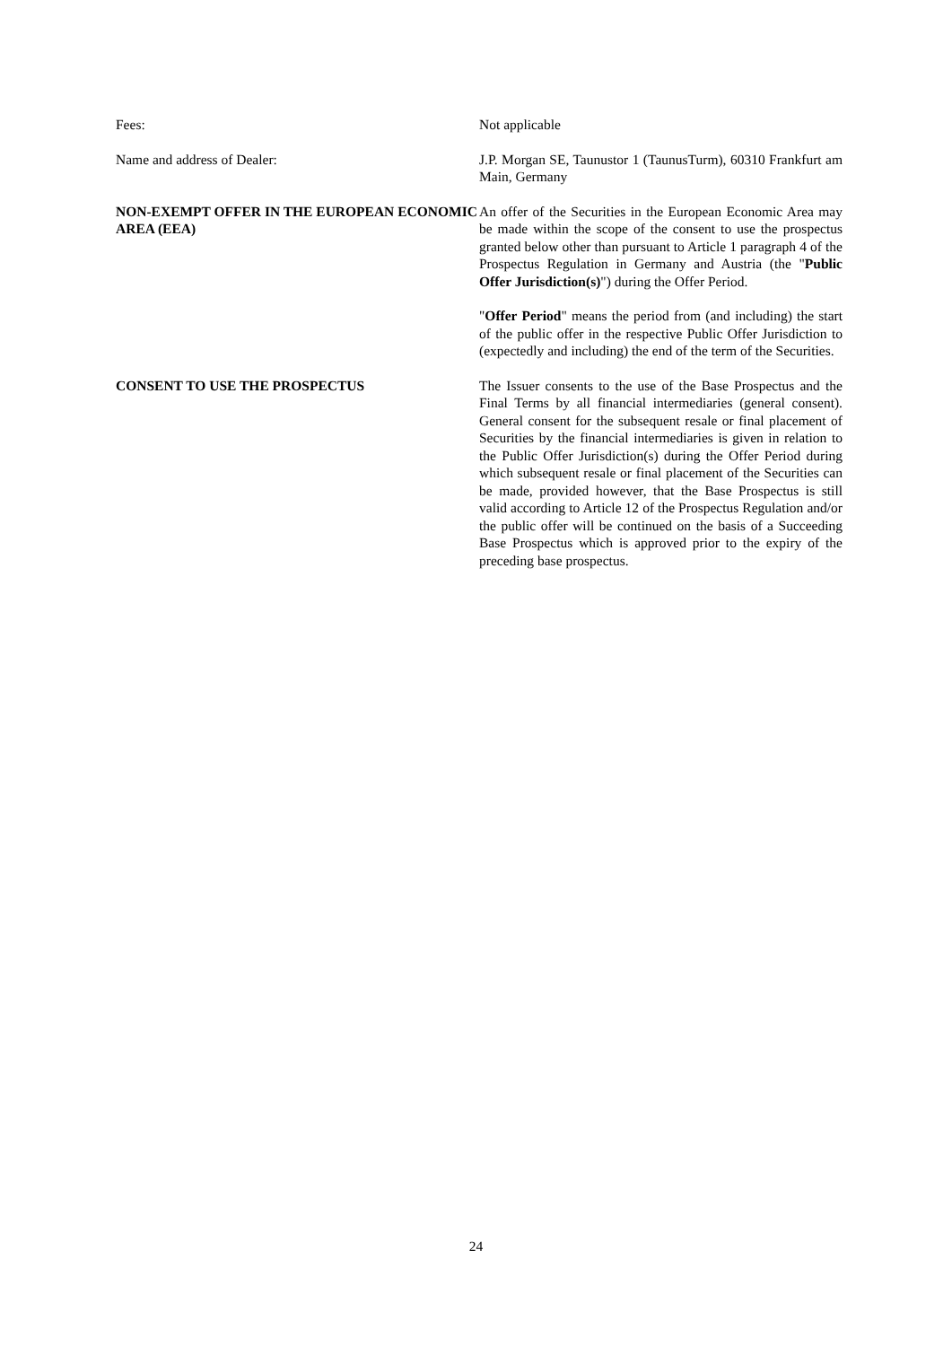Fees: Not applicable
Name and address of Dealer: J.P. Morgan SE, Taunustor 1 (TaunusTurm), 60310 Frankfurt am Main, Germany
NON-EXEMPT OFFER IN THE EUROPEAN ECONOMIC AREA (EEA)
An offer of the Securities in the European Economic Area may be made within the scope of the consent to use the prospectus granted below other than pursuant to Article 1 paragraph 4 of the Prospectus Regulation in Germany and Austria (the "Public Offer Jurisdiction(s)") during the Offer Period.
"Offer Period" means the period from (and including) the start of the public offer in the respective Public Offer Jurisdiction to (expectedly and including) the end of the term of the Securities.
CONSENT TO USE THE PROSPECTUS The Issuer consents to the use of the Base Prospectus and the Final Terms by all financial intermediaries (general consent). General consent for the subsequent resale or final placement of Securities by the financial intermediaries is given in relation to the Public Offer Jurisdiction(s) during the Offer Period during which subsequent resale or final placement of the Securities can be made, provided however, that the Base Prospectus is still valid according to Article 12 of the Prospectus Regulation and/or the public offer will be continued on the basis of a Succeeding Base Prospectus which is approved prior to the expiry of the preceding base prospectus.
24